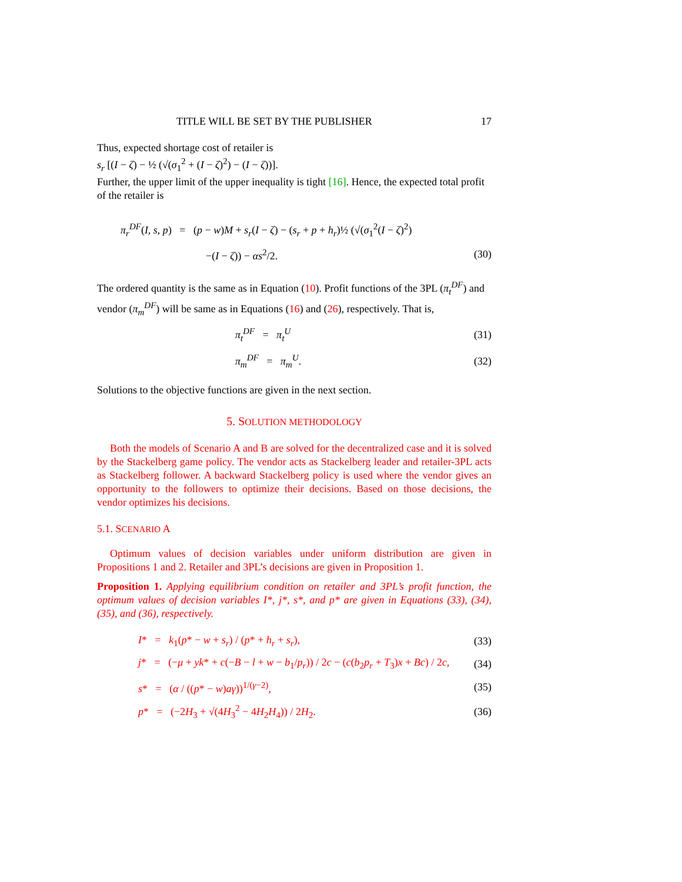TITLE WILL BE SET BY THE PUBLISHER 17
Thus, expected shortage cost of retailer is
s<sub>r</sub> [(I − ζ) − ½ (√(σ<sub>1</sub><sup>2</sup> + (I − ζ)<sup>2</sup>) − (I − ζ))].
Further, the upper limit of the upper inequality is tight [16]. Hence, the expected total profit of the retailer is
π<sub>r</sub><sup>DF</sup>(I, s, p) = (p − w)M + s<sub>r</sub>(I − ζ) − (s<sub>r</sub> + p + h<sub>r</sub>)½ (√(σ<sub>1</sub><sup>2</sup>(I − ζ)<sup>2</sup>)
−(I − ζ)) − αs<sup>2</sup>/2.
(30)
The ordered quantity is the same as in Equation (10). Profit functions of the 3PL (π<sub>t</sub><sup>DF</sup>) and vendor (π<sub>m</sub><sup>DF</sup>) will be same as in Equations (16) and (26), respectively. That is,
π<sub>t</sub><sup>DF</sup> = π<sub>t</sub><sup>U</sup>
(31)
π<sub>m</sub><sup>DF</sup> = π<sub>m</sub><sup>U</sup>.
(32)
Solutions to the objective functions are given in the next section.
5. SOLUTION METHODOLOGY
Both the models of Scenario A and B are solved for the decentralized case and it is solved by the Stackelberg game policy. The vendor acts as Stackelberg leader and retailer-3PL acts as Stackelberg follower. A backward Stackelberg policy is used where the vendor gives an opportunity to the followers to optimize their decisions. Based on those decisions, the vendor optimizes his decisions.
5.1. SCENARIO A
Optimum values of decision variables under uniform distribution are given in Propositions 1 and 2. Retailer and 3PL’s decisions are given in Proposition 1.
Proposition 1. Applying equilibrium condition on retailer and 3PL’s profit function, the optimum values of decision variables I*, j*, s*, and p* are given in Equations (33), (34), (35), and (36), respectively.
I* = k<sub>1</sub>(p* − w + s<sub>r</sub>) / (p* + h<sub>r</sub> + s<sub>r</sub>),
(33)
j* = (−μ + yk* + c(−B − l + w − b<sub>1</sub>/p<sub>r</sub>)) / 2c − (c(b<sub>2</sub>p<sub>r</sub> + T<sub>3</sub>)x + Bc) / 2c,
(34)
s* = (α / ((p* − w)aγ))<sup>1/(γ−2)</sup>,
(35)
p* = (−2H<sub>3</sub> + √(4H<sub>3</sub><sup>2</sup> − 4H<sub>2</sub>H<sub>4</sub>)) / 2H<sub>2</sub>.
(36)